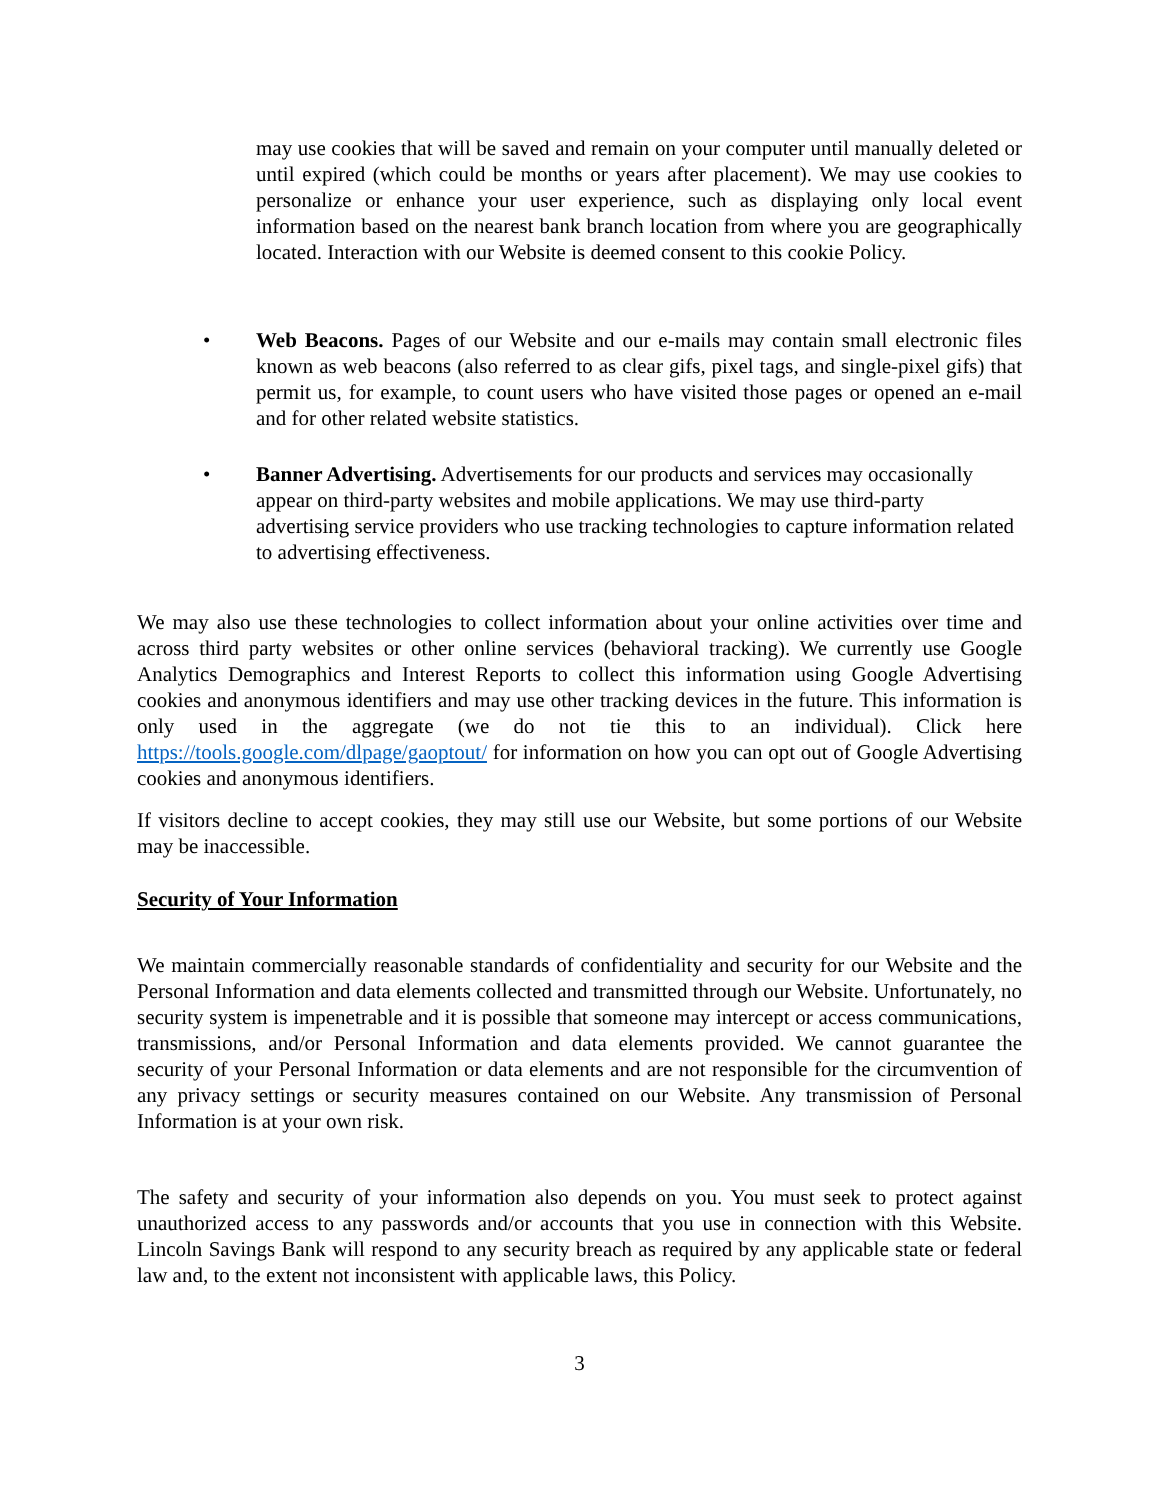may use cookies that will be saved and remain on your computer until manually deleted or until expired (which could be months or years after placement). We may use cookies to personalize or enhance your user experience, such as displaying only local event information based on the nearest bank branch location from where you are geographically located. Interaction with our Website is deemed consent to this cookie Policy.
• Web Beacons. Pages of our Website and our e-mails may contain small electronic files known as web beacons (also referred to as clear gifs, pixel tags, and single-pixel gifs) that permit us, for example, to count users who have visited those pages or opened an e-mail and for other related website statistics.
• Banner Advertising. Advertisements for our products and services may occasionally appear on third-party websites and mobile applications. We may use third-party advertising service providers who use tracking technologies to capture information related to advertising effectiveness.
We may also use these technologies to collect information about your online activities over time and across third party websites or other online services (behavioral tracking). We currently use Google Analytics Demographics and Interest Reports to collect this information using Google Advertising cookies and anonymous identifiers and may use other tracking devices in the future. This information is only used in the aggregate (we do not tie this to an individual). Click here https://tools.google.com/dlpage/gaoptout/ for information on how you can opt out of Google Advertising cookies and anonymous identifiers.
If visitors decline to accept cookies, they may still use our Website, but some portions of our Website may be inaccessible.
Security of Your Information
We maintain commercially reasonable standards of confidentiality and security for our Website and the Personal Information and data elements collected and transmitted through our Website. Unfortunately, no security system is impenetrable and it is possible that someone may intercept or access communications, transmissions, and/or Personal Information and data elements provided. We cannot guarantee the security of your Personal Information or data elements and are not responsible for the circumvention of any privacy settings or security measures contained on our Website. Any transmission of Personal Information is at your own risk.
The safety and security of your information also depends on you. You must seek to protect against unauthorized access to any passwords and/or accounts that you use in connection with this Website. Lincoln Savings Bank will respond to any security breach as required by any applicable state or federal law and, to the extent not inconsistent with applicable laws, this Policy.
3